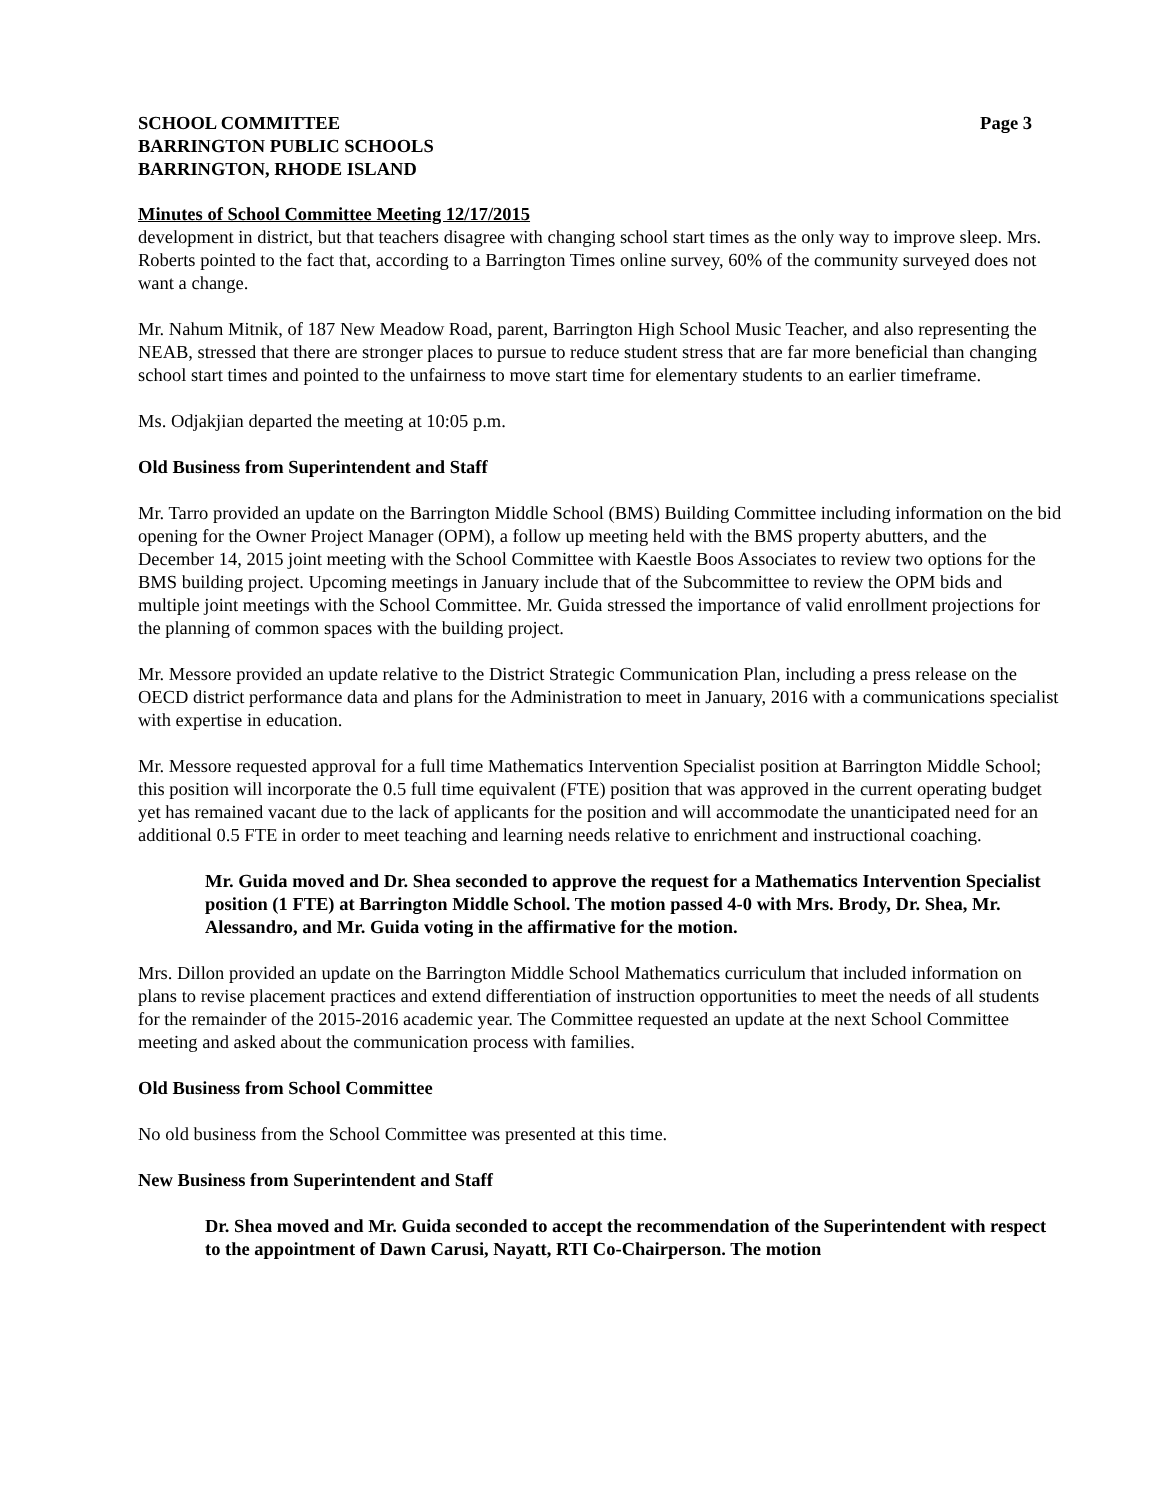SCHOOL COMMITTEE
BARRINGTON PUBLIC SCHOOLS
BARRINGTON, RHODE ISLAND
Page 3
Minutes of School Committee Meeting 12/17/2015
development in district, but that teachers disagree with changing school start times as the only way to improve sleep. Mrs. Roberts pointed to the fact that, according to a Barrington Times online survey, 60% of the community surveyed does not want a change.
Mr. Nahum Mitnik, of 187 New Meadow Road, parent, Barrington High School Music Teacher, and also representing the NEAB, stressed that there are stronger places to pursue to reduce student stress that are far more beneficial than changing school start times and pointed to the unfairness to move start time for elementary students to an earlier timeframe.
Ms. Odjakjian departed the meeting at 10:05 p.m.
Old Business from Superintendent and Staff
Mr. Tarro provided an update on the Barrington Middle School (BMS) Building Committee including information on the bid opening for the Owner Project Manager (OPM), a follow up meeting held with the BMS property abutters, and the December 14, 2015 joint meeting with the School Committee with Kaestle Boos Associates to review two options for the BMS building project. Upcoming meetings in January include that of the Subcommittee to review the OPM bids and multiple joint meetings with the School Committee. Mr. Guida stressed the importance of valid enrollment projections for the planning of common spaces with the building project.
Mr. Messore provided an update relative to the District Strategic Communication Plan, including a press release on the OECD district performance data and plans for the Administration to meet in January, 2016 with a communications specialist with expertise in education.
Mr. Messore requested approval for a full time Mathematics Intervention Specialist position at Barrington Middle School; this position will incorporate the 0.5 full time equivalent (FTE) position that was approved in the current operating budget yet has remained vacant due to the lack of applicants for the position and will accommodate the unanticipated need for an additional 0.5 FTE in order to meet teaching and learning needs relative to enrichment and instructional coaching.
Mr. Guida moved and Dr. Shea seconded to approve the request for a Mathematics Intervention Specialist position (1 FTE) at Barrington Middle School. The motion passed 4-0 with Mrs. Brody, Dr. Shea, Mr. Alessandro, and Mr. Guida voting in the affirmative for the motion.
Mrs. Dillon provided an update on the Barrington Middle School Mathematics curriculum that included information on plans to revise placement practices and extend differentiation of instruction opportunities to meet the needs of all students for the remainder of the 2015-2016 academic year. The Committee requested an update at the next School Committee meeting and asked about the communication process with families.
Old Business from School Committee
No old business from the School Committee was presented at this time.
New Business from Superintendent and Staff
Dr. Shea moved and Mr. Guida seconded to accept the recommendation of the Superintendent with respect to the appointment of Dawn Carusi, Nayatt, RTI Co-Chairperson. The motion